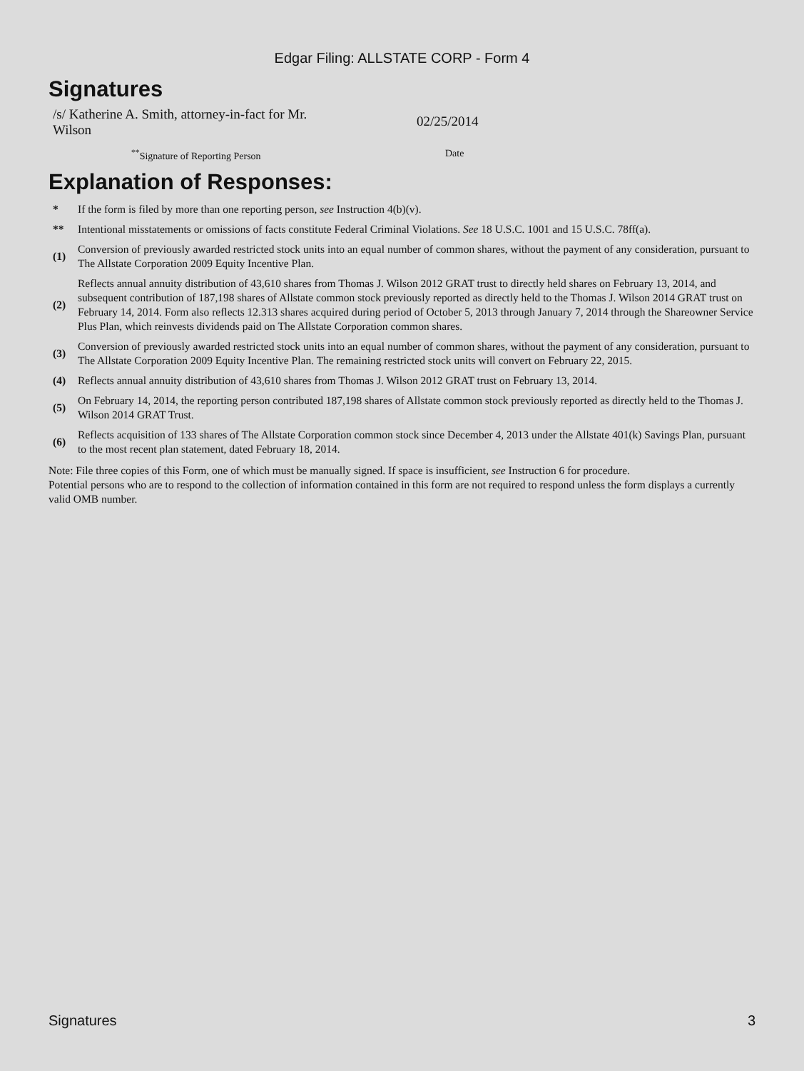Edgar Filing: ALLSTATE CORP - Form 4
Signatures
/s/ Katherine A. Smith, attorney-in-fact for Mr. Wilson
02/25/2014
<sup>**</sup> Signature of Reporting Person Date
Explanation of Responses:
| * | If the form is filed by more than one reporting person, see Instruction 4(b)(v). |
| ** | Intentional misstatements or omissions of facts constitute Federal Criminal Violations. See 18 U.S.C. 1001 and 15 U.S.C. 78ff(a). |
| (1) | Conversion of previously awarded restricted stock units into an equal number of common shares, without the payment of any consideration, pursuant to The Allstate Corporation 2009 Equity Incentive Plan. |
| (2) | Reflects annual annuity distribution of 43,610 shares from Thomas J. Wilson 2012 GRAT trust to directly held shares on February 13, 2014, and subsequent contribution of 187,198 shares of Allstate common stock previously reported as directly held to the Thomas J. Wilson 2014 GRAT trust on February 14, 2014. Form also reflects 12.313 shares acquired during period of October 5, 2013 through January 7, 2014 through the Shareowner Service Plus Plan, which reinvests dividends paid on The Allstate Corporation common shares. |
| (3) | Conversion of previously awarded restricted stock units into an equal number of common shares, without the payment of any consideration, pursuant to The Allstate Corporation 2009 Equity Incentive Plan. The remaining restricted stock units will convert on February 22, 2015. |
| (4) | Reflects annual annuity distribution of 43,610 shares from Thomas J. Wilson 2012 GRAT trust on February 13, 2014. |
| (5) | On February 14, 2014, the reporting person contributed 187,198 shares of Allstate common stock previously reported as directly held to the Thomas J. Wilson 2014 GRAT Trust. |
| (6) | Reflects acquisition of 133 shares of The Allstate Corporation common stock since December 4, 2013 under the Allstate 401(k) Savings Plan, pursuant to the most recent plan statement, dated February 18, 2014. |
Note: File three copies of this Form, one of which must be manually signed. If space is insufficient, see Instruction 6 for procedure.
Potential persons who are to respond to the collection of information contained in this form are not required to respond unless the form displays a currently valid OMB number.
Signatures 3